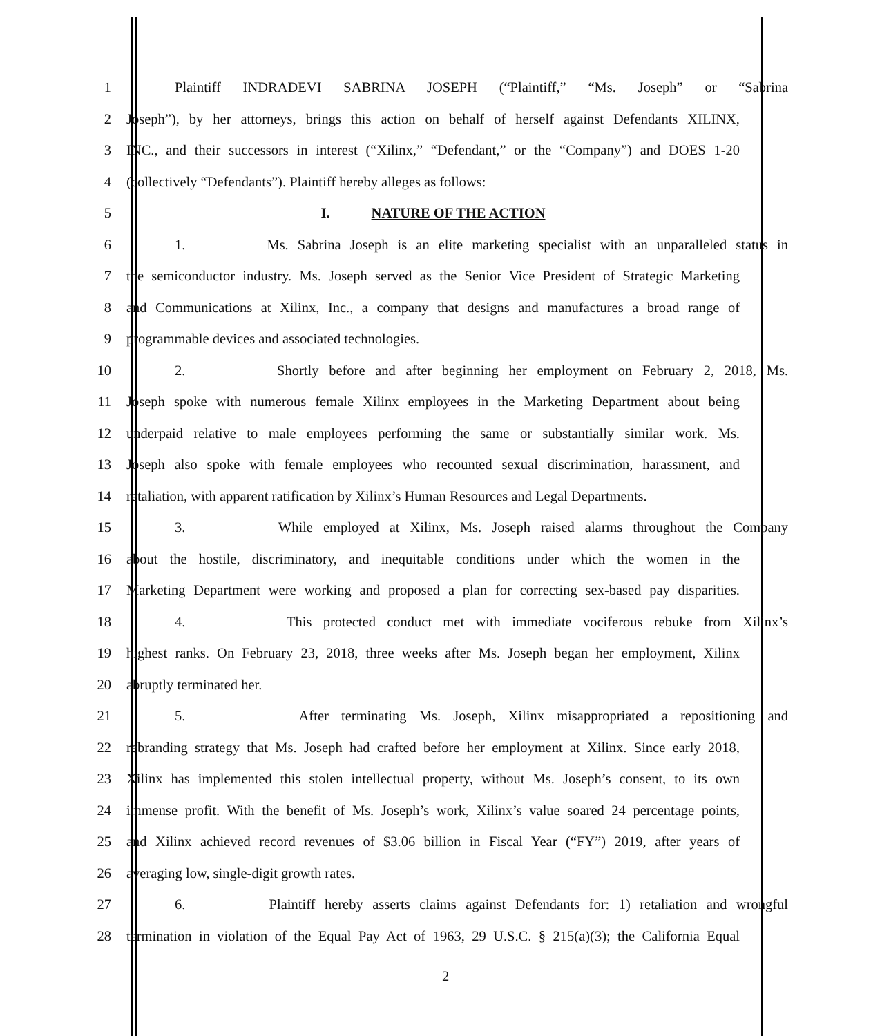1 Plaintiff INDRADEVI SABRINA JOSEPH (“Plaintiff,” “Ms. Joseph” or “Sabrina
2 Joseph”), by her attorneys, brings this action on behalf of herself against Defendants XILINX,
3 INC., and their successors in interest (“Xilinx,” “Defendant,” or the “Company”) and DOES 1-20
4 (collectively “Defendants”). Plaintiff hereby alleges as follows:
5 I. NATURE OF THE ACTION
6 1. Ms. Sabrina Joseph is an elite marketing specialist with an unparalleled status in
7 the semiconductor industry. Ms. Joseph served as the Senior Vice President of Strategic Marketing
8 and Communications at Xilinx, Inc., a company that designs and manufactures a broad range of
9 programmable devices and associated technologies.
10 2. Shortly before and after beginning her employment on February 2, 2018, Ms.
11 Joseph spoke with numerous female Xilinx employees in the Marketing Department about being
12 underpaid relative to male employees performing the same or substantially similar work. Ms.
13 Joseph also spoke with female employees who recounted sexual discrimination, harassment, and
14 retaliation, with apparent ratification by Xilinx’s Human Resources and Legal Departments.
15 3. While employed at Xilinx, Ms. Joseph raised alarms throughout the Company
16 about the hostile, discriminatory, and inequitable conditions under which the women in the
17 Marketing Department were working and proposed a plan for correcting sex-based pay disparities.
18 4. This protected conduct met with immediate vociferous rebuke from Xilinx’s
19 highest ranks. On February 23, 2018, three weeks after Ms. Joseph began her employment, Xilinx
20 abruptly terminated her.
21 5. After terminating Ms. Joseph, Xilinx misappropriated a repositioning and
22 rebranding strategy that Ms. Joseph had crafted before her employment at Xilinx. Since early 2018,
23 Xilinx has implemented this stolen intellectual property, without Ms. Joseph’s consent, to its own
24 immense profit. With the benefit of Ms. Joseph’s work, Xilinx’s value soared 24 percentage points,
25 and Xilinx achieved record revenues of $3.06 billion in Fiscal Year (“FY”) 2019, after years of
26 averaging low, single-digit growth rates.
27 6. Plaintiff hereby asserts claims against Defendants for: 1) retaliation and wrongful
28 termination in violation of the Equal Pay Act of 1963, 29 U.S.C. § 215(a)(3); the California Equal
2